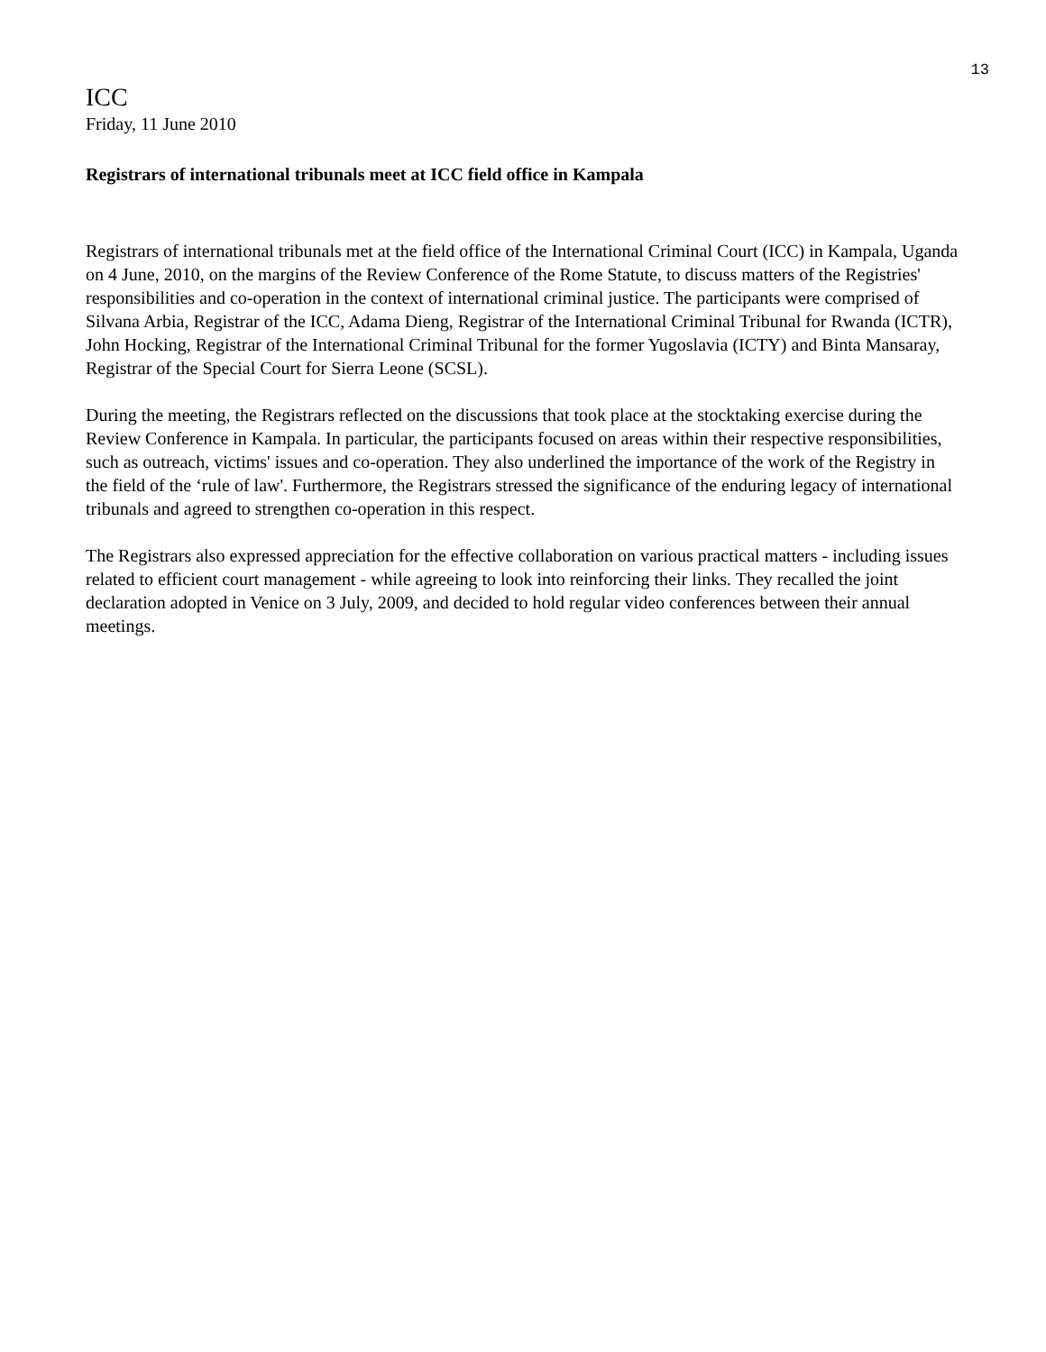13
ICC
Friday, 11 June 2010
Registrars of international tribunals meet at ICC field office in Kampala
Registrars of international tribunals met at the field office of the International Criminal Court (ICC) in Kampala, Uganda on 4 June, 2010, on the margins of the Review Conference of the Rome Statute, to discuss matters of the Registries' responsibilities and co-operation in the context of international criminal justice. The participants were comprised of Silvana Arbia, Registrar of the ICC, Adama Dieng, Registrar of the International Criminal Tribunal for Rwanda (ICTR), John Hocking, Registrar of the International Criminal Tribunal for the former Yugoslavia (ICTY) and Binta Mansaray, Registrar of the Special Court for Sierra Leone (SCSL).
During the meeting, the Registrars reflected on the discussions that took place at the stocktaking exercise during the Review Conference in Kampala. In particular, the participants focused on areas within their respective responsibilities, such as outreach, victims' issues and co-operation. They also underlined the importance of the work of the Registry in the field of the ‘rule of law'. Furthermore, the Registrars stressed the significance of the enduring legacy of international tribunals and agreed to strengthen co-operation in this respect.
The Registrars also expressed appreciation for the effective collaboration on various practical matters - including issues related to efficient court management - while agreeing to look into reinforcing their links. They recalled the joint declaration adopted in Venice on 3 July, 2009, and decided to hold regular video conferences between their annual meetings.